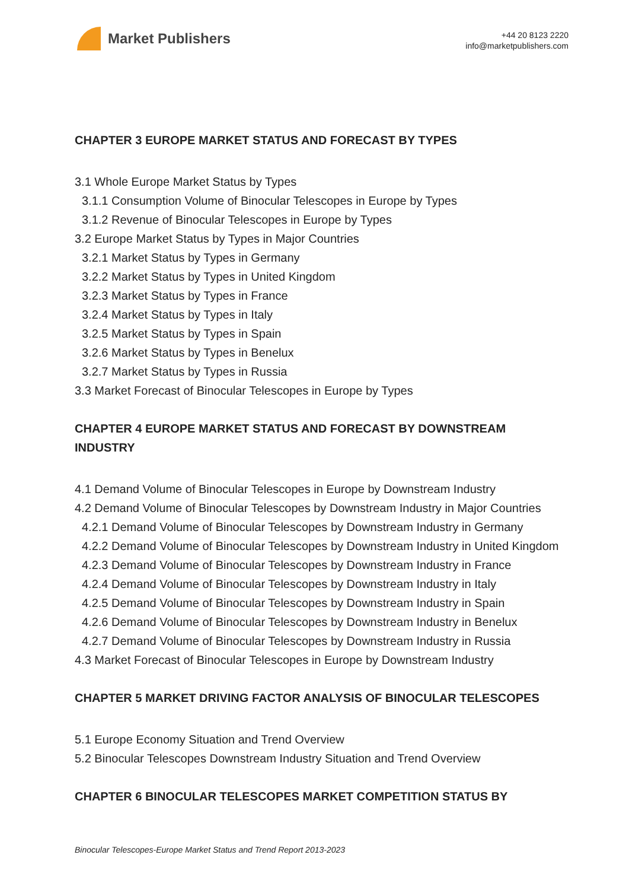Market Publishers
+44 20 8123 2220
info@marketpublishers.com
CHAPTER 3 EUROPE MARKET STATUS AND FORECAST BY TYPES
3.1 Whole Europe Market Status by Types
3.1.1 Consumption Volume of Binocular Telescopes in Europe by Types
3.1.2 Revenue of Binocular Telescopes in Europe by Types
3.2 Europe Market Status by Types in Major Countries
3.2.1 Market Status by Types in Germany
3.2.2 Market Status by Types in United Kingdom
3.2.3 Market Status by Types in France
3.2.4 Market Status by Types in Italy
3.2.5 Market Status by Types in Spain
3.2.6 Market Status by Types in Benelux
3.2.7 Market Status by Types in Russia
3.3 Market Forecast of Binocular Telescopes in Europe by Types
CHAPTER 4 EUROPE MARKET STATUS AND FORECAST BY DOWNSTREAM INDUSTRY
4.1 Demand Volume of Binocular Telescopes in Europe by Downstream Industry
4.2 Demand Volume of Binocular Telescopes by Downstream Industry in Major Countries
4.2.1 Demand Volume of Binocular Telescopes by Downstream Industry in Germany
4.2.2 Demand Volume of Binocular Telescopes by Downstream Industry in United Kingdom
4.2.3 Demand Volume of Binocular Telescopes by Downstream Industry in France
4.2.4 Demand Volume of Binocular Telescopes by Downstream Industry in Italy
4.2.5 Demand Volume of Binocular Telescopes by Downstream Industry in Spain
4.2.6 Demand Volume of Binocular Telescopes by Downstream Industry in Benelux
4.2.7 Demand Volume of Binocular Telescopes by Downstream Industry in Russia
4.3 Market Forecast of Binocular Telescopes in Europe by Downstream Industry
CHAPTER 5 MARKET DRIVING FACTOR ANALYSIS OF BINOCULAR TELESCOPES
5.1 Europe Economy Situation and Trend Overview
5.2 Binocular Telescopes Downstream Industry Situation and Trend Overview
CHAPTER 6 BINOCULAR TELESCOPES MARKET COMPETITION STATUS BY
Binocular Telescopes-Europe Market Status and Trend Report 2013-2023